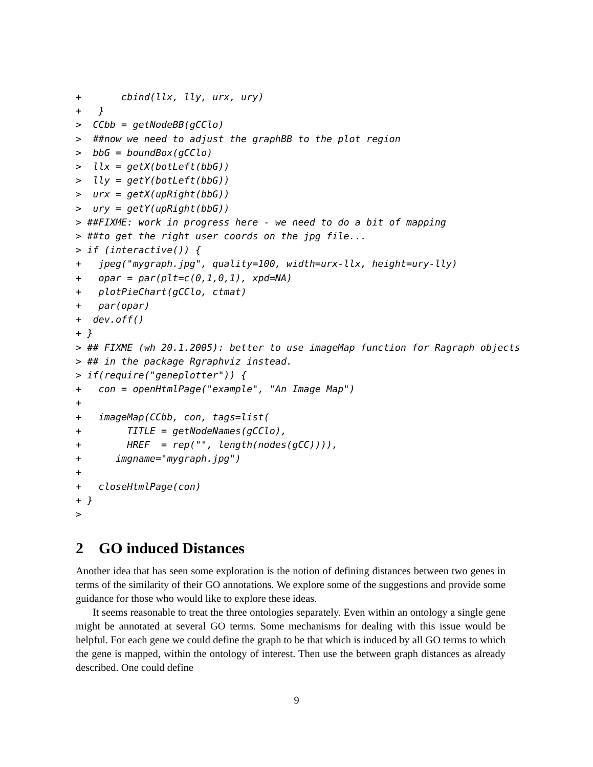+       cbind(llx, lly, urx, ury)
+   }
>  CCbb = getNodeBB(gCClo)
>  ##now we need to adjust the graphBB to the plot region
>  bbG = boundBox(gCClo)
>  llx = getX(botLeft(bbG))
>  lly = getY(botLeft(bbG))
>  urx = getX(upRight(bbG))
>  ury = getY(upRight(bbG))
> ##FIXME: work in progress here - we need to do a bit of mapping
> ##to get the right user coords on the jpg file...
> if (interactive()) {
+   jpeg("mygraph.jpg", quality=100, width=urx-llx, height=ury-lly)
+   opar = par(plt=c(0,1,0,1), xpd=NA)
+   plotPieChart(gCClo, ctmat)
+   par(opar)
+  dev.off()
+ }
> ## FIXME (wh 20.1.2005): better to use imageMap function for Ragraph objects
> ## in the package Rgraphviz instead.
> if(require("geneplotter")) {
+   con = openHtmlPage("example", "An Image Map")
+
+   imageMap(CCbb, con, tags=list(
+        TITLE = getNodeNames(gCClo),
+        HREF  = rep("", length(nodes(gCC)))),
+      imgname="mygraph.jpg")
+
+   closeHtmlPage(con)
+ }
>
2 GO induced Distances
Another idea that has seen some exploration is the notion of defining distances between two genes in terms of the similarity of their GO annotations. We explore some of the suggestions and provide some guidance for those who would like to explore these ideas.
It seems reasonable to treat the three ontologies separately. Even within an ontology a single gene might be annotated at several GO terms. Some mechanisms for dealing with this issue would be helpful. For each gene we could define the graph to be that which is induced by all GO terms to which the gene is mapped, within the ontology of interest. Then use the between graph distances as already described. One could define
9